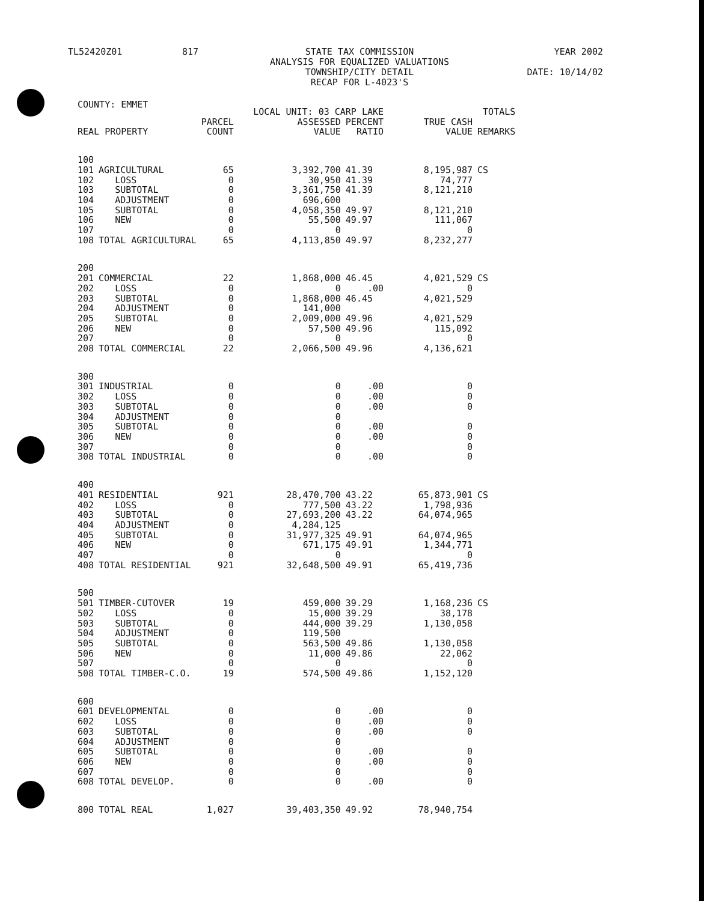TL52420Z01 817 STATE TAX COMMISSION
ANALYSIS FOR EQUALIZED VALUATIONS
TOWNSHIP/CITY DETAIL
RECAP FOR L-4023'S
YEAR 2002
DATE: 10/14/02
| COUNTY: EMMET | | LOCAL UNIT: 03 CARP LAKE | | | TOTALS | |
| --- | --- | --- | --- | --- | --- | --- |
| REAL PROPERTY | | PARCEL COUNT | ASSESSED VALUE | PERCENT RATIO | TRUE CASH VALUE | REMARKS |
| 100 | | | | | | |
| 101 | AGRICULTURAL | 65 | 3,392,700 | 41.39 | 8,195,987 | CS |
| 102 | LOSS | 0 | 30,950 | 41.39 | 74,777 | |
| 103 | SUBTOTAL | 0 | 3,361,750 | 41.39 | 8,121,210 | |
| 104 | ADJUSTMENT | 0 | 696,600 | | | |
| 105 | SUBTOTAL | 0 | 4,058,350 | 49.97 | 8,121,210 | |
| 106 | NEW | 0 | 55,500 | 49.97 | 111,067 | |
| 107 | | 0 | 0 | | 0 | |
| 108 | TOTAL AGRICULTURAL | 65 | 4,113,850 | 49.97 | 8,232,277 | |
| 200 | | | | | | |
| 201 | COMMERCIAL | 22 | 1,868,000 | 46.45 | 4,021,529 | CS |
| 202 | LOSS | 0 | 0 | .00 | 0 | |
| 203 | SUBTOTAL | 0 | 1,868,000 | 46.45 | 4,021,529 | |
| 204 | ADJUSTMENT | 0 | 141,000 | | | |
| 205 | SUBTOTAL | 0 | 2,009,000 | 49.96 | 4,021,529 | |
| 206 | NEW | 0 | 57,500 | 49.96 | 115,092 | |
| 207 | | 0 | 0 | | 0 | |
| 208 | TOTAL COMMERCIAL | 22 | 2,066,500 | 49.96 | 4,136,621 | |
| 300 | | | | | | |
| 301 | INDUSTRIAL | 0 | 0 | .00 | 0 | |
| 302 | LOSS | 0 | 0 | .00 | 0 | |
| 303 | SUBTOTAL | 0 | 0 | .00 | 0 | |
| 304 | ADJUSTMENT | 0 | 0 | | | |
| 305 | SUBTOTAL | 0 | 0 | .00 | 0 | |
| 306 | NEW | 0 | 0 | .00 | 0 | |
| 307 | | 0 | 0 | | 0 | |
| 308 | TOTAL INDUSTRIAL | 0 | 0 | .00 | 0 | |
| 400 | | | | | | |
| 401 | RESIDENTIAL | 921 | 28,470,700 | 43.22 | 65,873,901 | CS |
| 402 | LOSS | 0 | 777,500 | 43.22 | 1,798,936 | |
| 403 | SUBTOTAL | 0 | 27,693,200 | 43.22 | 64,074,965 | |
| 404 | ADJUSTMENT | 0 | 4,284,125 | | | |
| 405 | SUBTOTAL | 0 | 31,977,325 | 49.91 | 64,074,965 | |
| 406 | NEW | 0 | 671,175 | 49.91 | 1,344,771 | |
| 407 | | 0 | 0 | | 0 | |
| 408 | TOTAL RESIDENTIAL | 921 | 32,648,500 | 49.91 | 65,419,736 | |
| 500 | | | | | | |
| 501 | TIMBER-CUTOVER | 19 | 459,000 | 39.29 | 1,168,236 | CS |
| 502 | LOSS | 0 | 15,000 | 39.29 | 38,178 | |
| 503 | SUBTOTAL | 0 | 444,000 | 39.29 | 1,130,058 | |
| 504 | ADJUSTMENT | 0 | 119,500 | | | |
| 505 | SUBTOTAL | 0 | 563,500 | 49.86 | 1,130,058 | |
| 506 | NEW | 0 | 11,000 | 49.86 | 22,062 | |
| 507 | | 0 | 0 | | 0 | |
| 508 | TOTAL TIMBER-C.O. | 19 | 574,500 | 49.86 | 1,152,120 | |
| 600 | | | | | | |
| 601 | DEVELOPMENTAL | 0 | 0 | .00 | 0 | |
| 602 | LOSS | 0 | 0 | .00 | 0 | |
| 603 | SUBTOTAL | 0 | 0 | .00 | 0 | |
| 604 | ADJUSTMENT | 0 | 0 | | | |
| 605 | SUBTOTAL | 0 | 0 | .00 | 0 | |
| 606 | NEW | 0 | 0 | .00 | 0 | |
| 607 | | 0 | 0 | | 0 | |
| 608 | TOTAL DEVELOP. | 0 | 0 | .00 | 0 | |
| 800 | TOTAL REAL | 1,027 | 39,403,350 | 49.92 | 78,940,754 | |